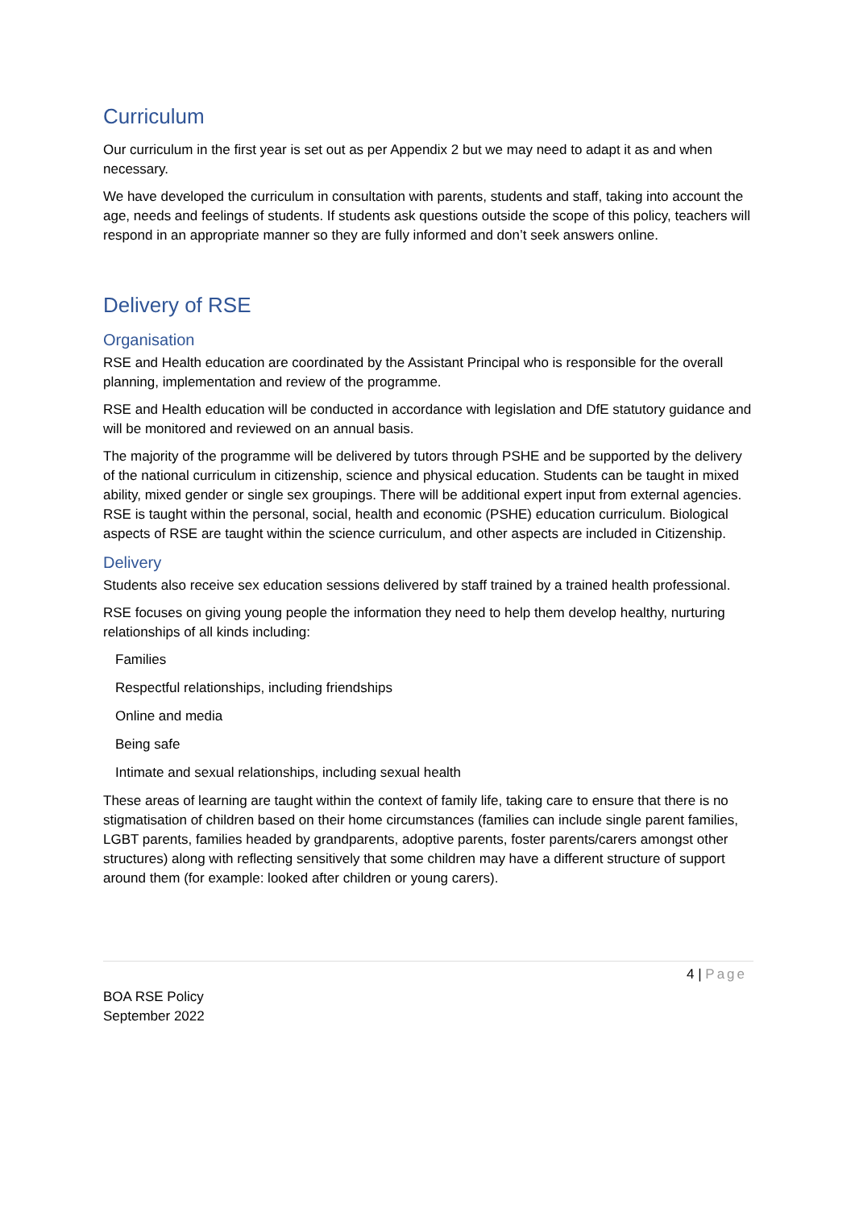Curriculum
Our curriculum in the first year is set out as per Appendix 2 but we may need to adapt it as and when necessary.
We have developed the curriculum in consultation with parents, students and staff, taking into account the age, needs and feelings of students. If students ask questions outside the scope of this policy, teachers will respond in an appropriate manner so they are fully informed and don’t seek answers online.
Delivery of RSE
Organisation
RSE and Health education are coordinated by the Assistant Principal who is responsible for the overall planning, implementation and review of the programme.
RSE and Health education will be conducted in accordance with legislation and DfE statutory guidance and will be monitored and reviewed on an annual basis.
The majority of the programme will be delivered by tutors through PSHE and be supported by the delivery of the national curriculum in citizenship, science and physical education. Students can be taught in mixed ability, mixed gender or single sex groupings. There will be additional expert input from external agencies. RSE is taught within the personal, social, health and economic (PSHE) education curriculum. Biological aspects of RSE are taught within the science curriculum, and other aspects are included in Citizenship.
Delivery
Students also receive sex education sessions delivered by staff trained by a trained health professional.
RSE focuses on giving young people the information they need to help them develop healthy, nurturing relationships of all kinds including:
Families
Respectful relationships, including friendships
Online and media
Being safe
Intimate and sexual relationships, including sexual health
These areas of learning are taught within the context of family life, taking care to ensure that there is no stigmatisation of children based on their home circumstances (families can include single parent families, LGBT parents, families headed by grandparents, adoptive parents, foster parents/carers amongst other structures) along with reflecting sensitively that some children may have a different structure of support around them (for example: looked after children or young carers).
4 | Page
BOA RSE Policy
September 2022